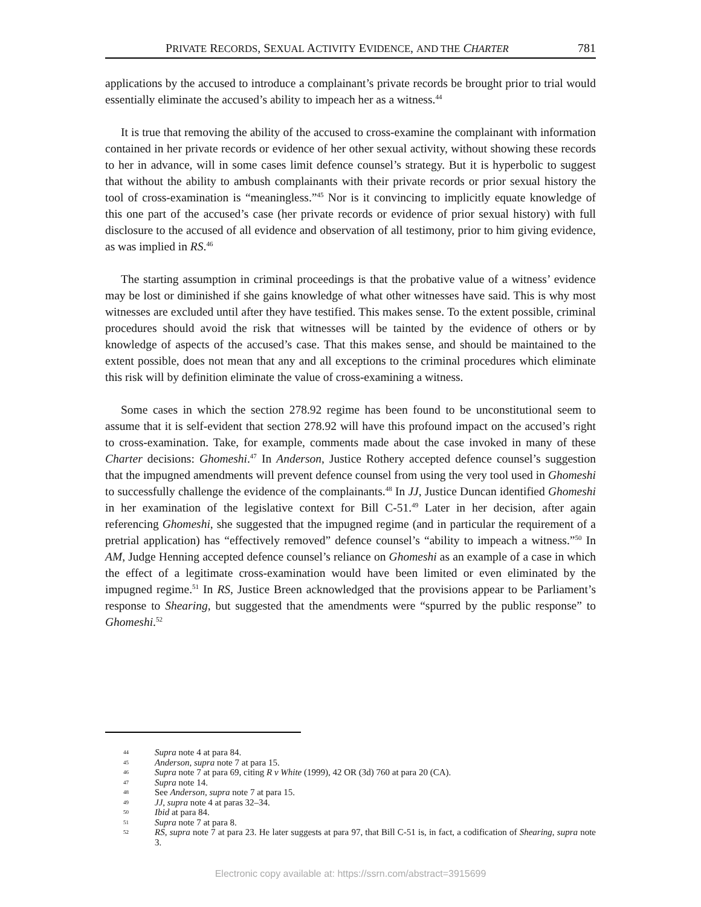PRIVATE RECORDS, SEXUAL ACTIVITY EVIDENCE, AND THE CHARTER 781
applications by the accused to introduce a complainant’s private records be brought prior to trial would essentially eliminate the accused’s ability to impeach her as a witness.<sup>44</sup>
It is true that removing the ability of the accused to cross-examine the complainant with information contained in her private records or evidence of her other sexual activity, without showing these records to her in advance, will in some cases limit defence counsel’s strategy. But it is hyperbolic to suggest that without the ability to ambush complainants with their private records or prior sexual history the tool of cross-examination is “meaningless.”<sup>45</sup> Nor is it convincing to implicitly equate knowledge of this one part of the accused’s case (her private records or evidence of prior sexual history) with full disclosure to the accused of all evidence and observation of all testimony, prior to him giving evidence, as was implied in RS.<sup>46</sup>
The starting assumption in criminal proceedings is that the probative value of a witness’ evidence may be lost or diminished if she gains knowledge of what other witnesses have said. This is why most witnesses are excluded until after they have testified. This makes sense. To the extent possible, criminal procedures should avoid the risk that witnesses will be tainted by the evidence of others or by knowledge of aspects of the accused’s case. That this makes sense, and should be maintained to the extent possible, does not mean that any and all exceptions to the criminal procedures which eliminate this risk will by definition eliminate the value of cross-examining a witness.
Some cases in which the section 278.92 regime has been found to be unconstitutional seem to assume that it is self-evident that section 278.92 will have this profound impact on the accused’s right to cross-examination. Take, for example, comments made about the case invoked in many of these Charter decisions: Ghomeshi.<sup>47</sup> In Anderson, Justice Rothery accepted defence counsel’s suggestion that the impugned amendments will prevent defence counsel from using the very tool used in Ghomeshi to successfully challenge the evidence of the complainants.<sup>48</sup> In JJ, Justice Duncan identified Ghomeshi in her examination of the legislative context for Bill C-51.<sup>49</sup> Later in her decision, after again referencing Ghomeshi, she suggested that the impugned regime (and in particular the requirement of a pretrial application) has “effectively removed” defence counsel’s “ability to impeach a witness.”<sup>50</sup> In AM, Judge Henning accepted defence counsel’s reliance on Ghomeshi as an example of a case in which the effect of a legitimate cross-examination would have been limited or even eliminated by the impugned regime.<sup>51</sup> In RS, Justice Breen acknowledged that the provisions appear to be Parliament’s response to Shearing, but suggested that the amendments were “spurred by the public response” to Ghomeshi.<sup>52</sup>
44 Supra note 4 at para 84.
45 Anderson, supra note 7 at para 15.
46 Supra note 7 at para 69, citing R v White (1999), 42 OR (3d) 760 at para 20 (CA).
47 Supra note 14.
48 See Anderson, supra note 7 at para 15.
49 JJ, supra note 4 at paras 32–34.
50 Ibid at para 84.
51 Supra note 7 at para 8.
52 RS, supra note 7 at para 23. He later suggests at para 97, that Bill C-51 is, in fact, a codification of Shearing, supra note 3.
Electronic copy available at: https://ssrn.com/abstract=3915699